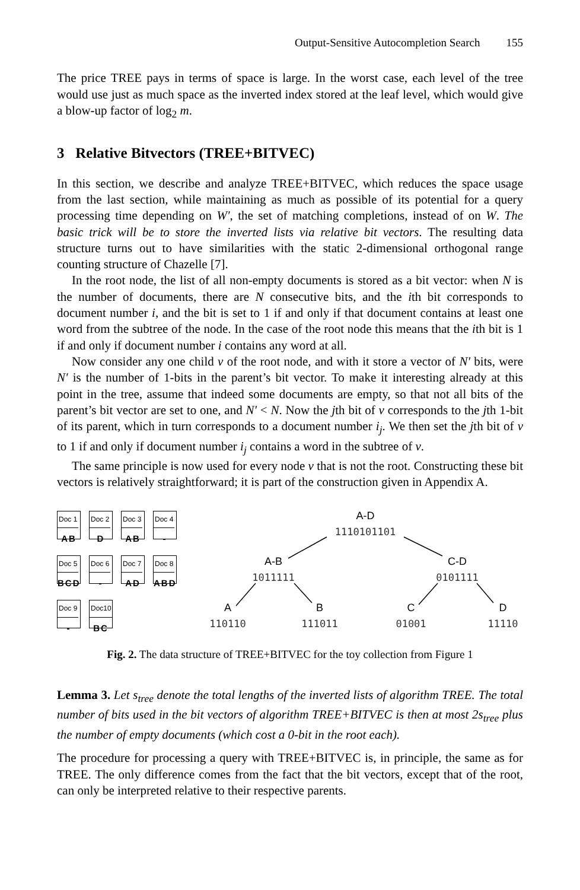Output-Sensitive Autocompletion Search 155
The price TREE pays in terms of space is large. In the worst case, each level of the tree would use just as much space as the inverted index stored at the leaf level, which would give a blow-up factor of log<sub>2</sub> m.
3 Relative Bitvectors (TREE+BITVEC)
In this section, we describe and analyze TREE+BITVEC, which reduces the space usage from the last section, while maintaining as much as possible of its potential for a query processing time depending on W′, the set of matching completions, instead of on W. The basic trick will be to store the inverted lists via relative bit vectors. The resulting data structure turns out to have similarities with the static 2-dimensional orthogonal range counting structure of Chazelle [7].
In the root node, the list of all non-empty documents is stored as a bit vector: when N is the number of documents, there are N consecutive bits, and the ith bit corresponds to document number i, and the bit is set to 1 if and only if that document contains at least one word from the subtree of the node. In the case of the root node this means that the ith bit is 1 if and only if document number i contains any word at all.
Now consider any one child v of the root node, and with it store a vector of N′ bits, were N′ is the number of 1-bits in the parent’s bit vector. To make it interesting already at this point in the tree, assume that indeed some documents are empty, so that not all bits of the parent’s bit vector are set to one, and N′ < N. Now the jth bit of v corresponds to the jth 1-bit of its parent, which in turn corresponds to a document number i<sub>j</sub>. We then set the jth bit of v to 1 if and only if document number i<sub>j</sub> contains a word in the subtree of v.
The same principle is now used for every node v that is not the root. Constructing these bit vectors is relatively straightforward; it is part of the construction given in Appendix A.
Doc 1
AB
Doc 2
D
Doc 3
AB
Doc 4
-
Doc 5
BCD
Doc 6
-
Doc 7
AD
Doc 8
ABD
Doc 9
-
Doc10
BC
A-D
1110101101
A-B
1011111
C-D
0101111
A
110110
B
111011
C
01001
D
11110
Fig. 2. The data structure of TREE+BITVEC for the toy collection from Figure 1
Lemma 3. Let s<sub>tree</sub> denote the total lengths of the inverted lists of algorithm TREE. The total number of bits used in the bit vectors of algorithm TREE+BITVEC is then at most 2s<sub>tree</sub> plus the number of empty documents (which cost a 0-bit in the root each).
The procedure for processing a query with TREE+BITVEC is, in principle, the same as for TREE. The only difference comes from the fact that the bit vectors, except that of the root, can only be interpreted relative to their respective parents.